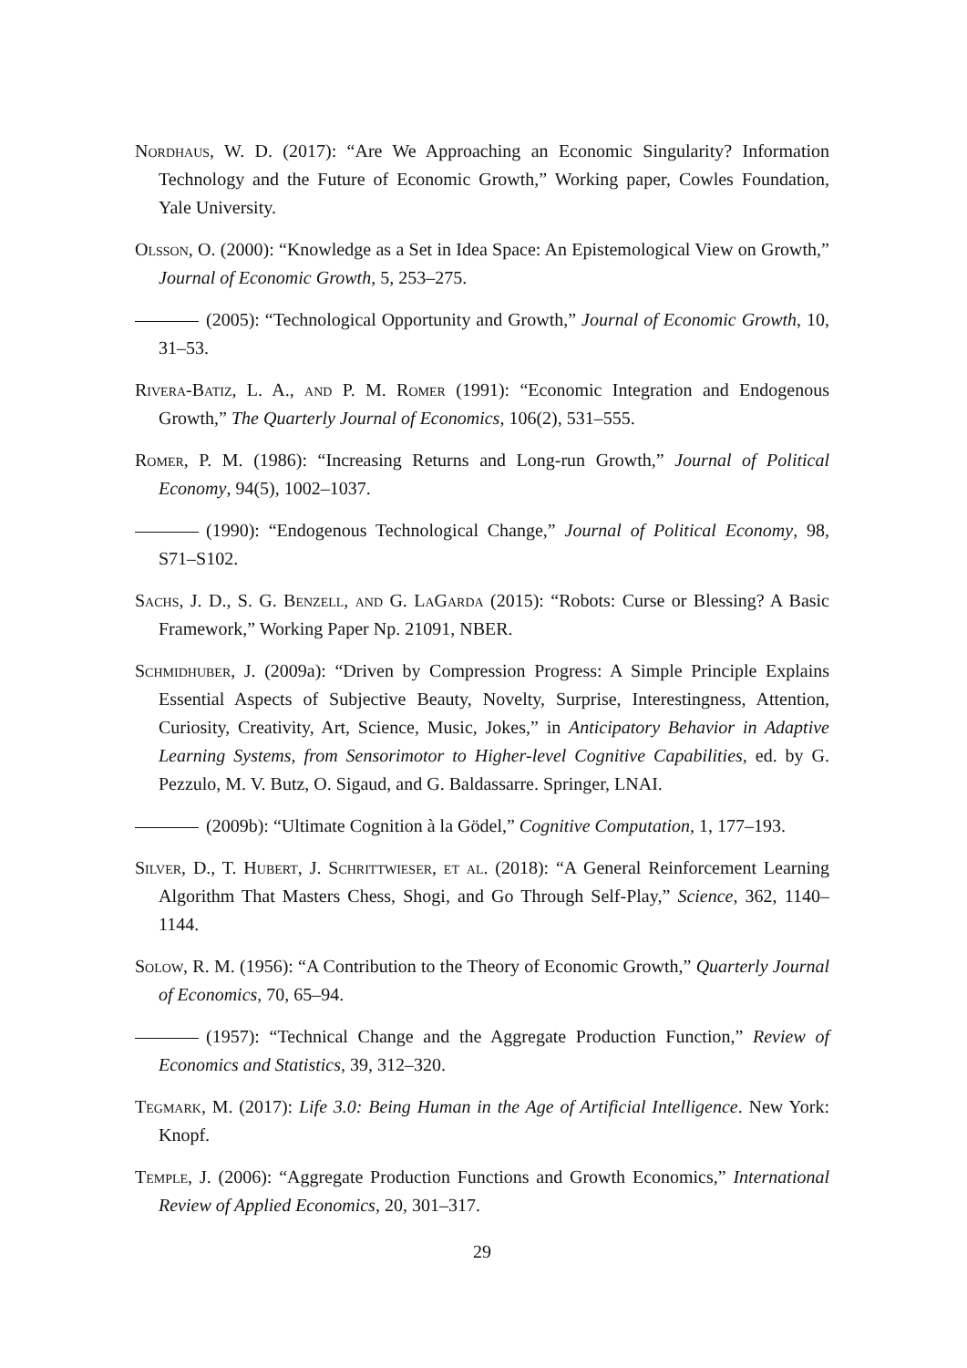Nordhaus, W. D. (2017): “Are We Approaching an Economic Singularity? Information Technology and the Future of Economic Growth,” Working paper, Cowles Foundation, Yale University.
Olsson, O. (2000): “Knowledge as a Set in Idea Space: An Epistemological View on Growth,” Journal of Economic Growth, 5, 253–275.
(2005): “Technological Opportunity and Growth,” Journal of Economic Growth, 10, 31–53.
Rivera-Batiz, L. A., and P. M. Romer (1991): “Economic Integration and Endogenous Growth,” The Quarterly Journal of Economics, 106(2), 531–555.
Romer, P. M. (1986): “Increasing Returns and Long-run Growth,” Journal of Political Economy, 94(5), 1002–1037.
(1990): “Endogenous Technological Change,” Journal of Political Economy, 98, S71–S102.
Sachs, J. D., S. G. Benzell, and G. LaGarda (2015): “Robots: Curse or Blessing? A Basic Framework,” Working Paper Np. 21091, NBER.
Schmidhuber, J. (2009a): “Driven by Compression Progress: A Simple Principle Explains Essential Aspects of Subjective Beauty, Novelty, Surprise, Interestingness, Attention, Curiosity, Creativity, Art, Science, Music, Jokes,” in Anticipatory Behavior in Adaptive Learning Systems, from Sensorimotor to Higher-level Cognitive Capabilities, ed. by G. Pezzulo, M. V. Butz, O. Sigaud, and G. Baldassarre. Springer, LNAI.
(2009b): “Ultimate Cognition à la Gödel,” Cognitive Computation, 1, 177–193.
Silver, D., T. Hubert, J. Schrittwieser, et al. (2018): “A General Reinforcement Learning Algorithm That Masters Chess, Shogi, and Go Through Self-Play,” Science, 362, 1140–1144.
Solow, R. M. (1956): “A Contribution to the Theory of Economic Growth,” Quarterly Journal of Economics, 70, 65–94.
(1957): “Technical Change and the Aggregate Production Function,” Review of Economics and Statistics, 39, 312–320.
Tegmark, M. (2017): Life 3.0: Being Human in the Age of Artificial Intelligence. New York: Knopf.
Temple, J. (2006): “Aggregate Production Functions and Growth Economics,” International Review of Applied Economics, 20, 301–317.
29